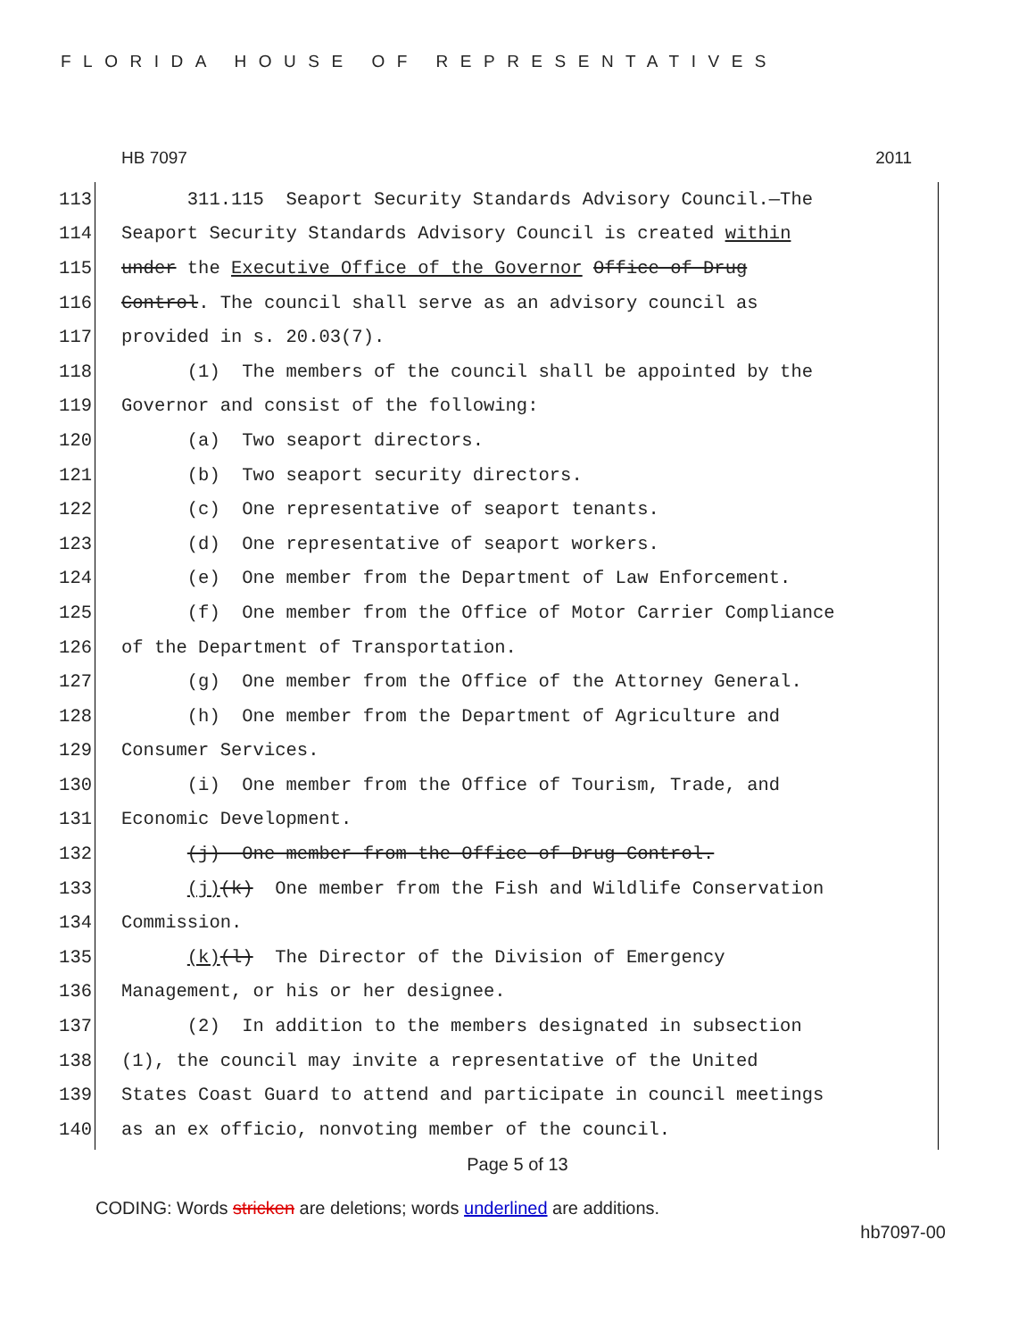FLORIDA HOUSE OF REPRESENTATIVES
HB 7097 2011
113 311.115 Seaport Security Standards Advisory Council.—The
114 Seaport Security Standards Advisory Council is created within
115 under the Executive Office of the Governor Office of Drug
116 Control. The council shall serve as an advisory council as
117 provided in s. 20.03(7).
118 (1) The members of the council shall be appointed by the
119 Governor and consist of the following:
120 (a) Two seaport directors.
121 (b) Two seaport security directors.
122 (c) One representative of seaport tenants.
123 (d) One representative of seaport workers.
124 (e) One member from the Department of Law Enforcement.
125 (f) One member from the Office of Motor Carrier Compliance
126 of the Department of Transportation.
127 (g) One member from the Office of the Attorney General.
128 (h) One member from the Department of Agriculture and
129 Consumer Services.
130 (i) One member from the Office of Tourism, Trade, and
131 Economic Development.
132 (j) One member from the Office of Drug Control.
133 (j)(k) One member from the Fish and Wildlife Conservation
134 Commission.
135 (k)(l) The Director of the Division of Emergency
136 Management, or his or her designee.
137 (2) In addition to the members designated in subsection
138 (1), the council may invite a representative of the United
139 States Coast Guard to attend and participate in council meetings
140 as an ex officio, nonvoting member of the council.
Page 5 of 13
CODING: Words stricken are deletions; words underlined are additions.
hb7097-00